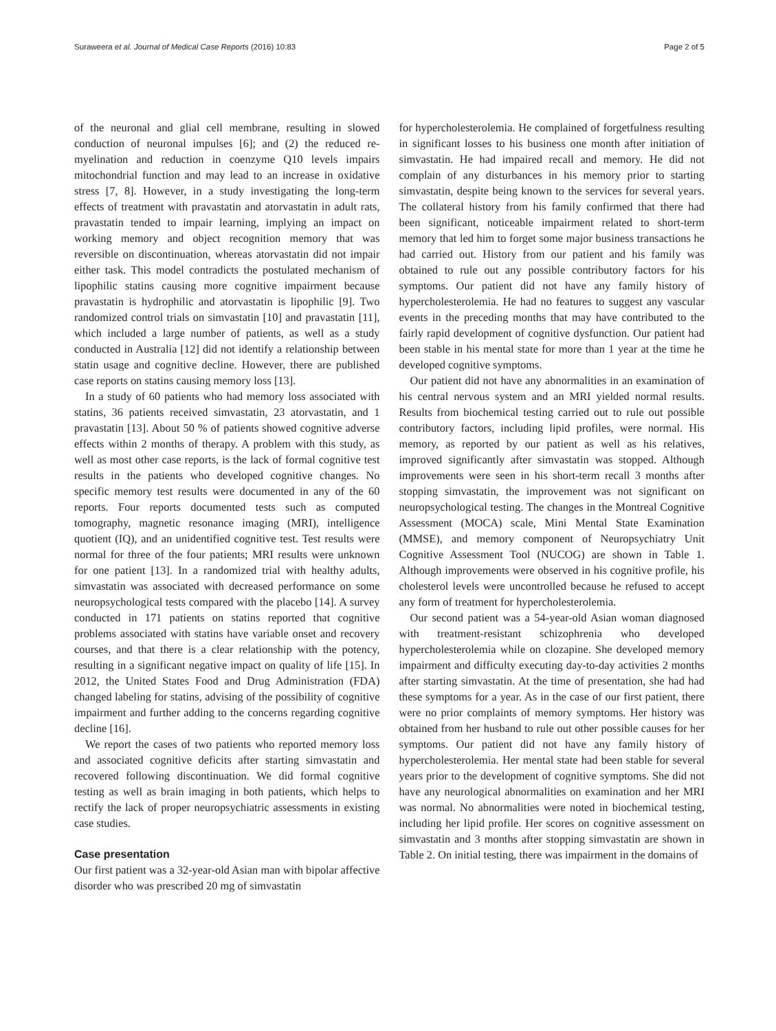Suraweera et al. Journal of Medical Case Reports (2016) 10:83 Page 2 of 5
of the neuronal and glial cell membrane, resulting in slowed conduction of neuronal impulses [6]; and (2) the reduced re-myelination and reduction in coenzyme Q10 levels impairs mitochondrial function and may lead to an increase in oxidative stress [7, 8]. However, in a study investigating the long-term effects of treatment with pravastatin and atorvastatin in adult rats, pravastatin tended to impair learning, implying an impact on working memory and object recognition memory that was reversible on discontinuation, whereas atorvastatin did not impair either task. This model contradicts the postulated mechanism of lipophilic statins causing more cognitive impairment because pravastatin is hydrophilic and atorvastatin is lipophilic [9]. Two randomized control trials on simvastatin [10] and pravastatin [11], which included a large number of patients, as well as a study conducted in Australia [12] did not identify a relationship between statin usage and cognitive decline. However, there are published case reports on statins causing memory loss [13].
In a study of 60 patients who had memory loss associated with statins, 36 patients received simvastatin, 23 atorvastatin, and 1 pravastatin [13]. About 50 % of patients showed cognitive adverse effects within 2 months of therapy. A problem with this study, as well as most other case reports, is the lack of formal cognitive test results in the patients who developed cognitive changes. No specific memory test results were documented in any of the 60 reports. Four reports documented tests such as computed tomography, magnetic resonance imaging (MRI), intelligence quotient (IQ), and an unidentified cognitive test. Test results were normal for three of the four patients; MRI results were unknown for one patient [13]. In a randomized trial with healthy adults, simvastatin was associated with decreased performance on some neuropsychological tests compared with the placebo [14]. A survey conducted in 171 patients on statins reported that cognitive problems associated with statins have variable onset and recovery courses, and that there is a clear relationship with the potency, resulting in a significant negative impact on quality of life [15]. In 2012, the United States Food and Drug Administration (FDA) changed labeling for statins, advising of the possibility of cognitive impairment and further adding to the concerns regarding cognitive decline [16].
We report the cases of two patients who reported memory loss and associated cognitive deficits after starting simvastatin and recovered following discontinuation. We did formal cognitive testing as well as brain imaging in both patients, which helps to rectify the lack of proper neuropsychiatric assessments in existing case studies.
Case presentation
Our first patient was a 32-year-old Asian man with bipolar affective disorder who was prescribed 20 mg of simvastatin
for hypercholesterolemia. He complained of forgetfulness resulting in significant losses to his business one month after initiation of simvastatin. He had impaired recall and memory. He did not complain of any disturbances in his memory prior to starting simvastatin, despite being known to the services for several years. The collateral history from his family confirmed that there had been significant, noticeable impairment related to short-term memory that led him to forget some major business transactions he had carried out. History from our patient and his family was obtained to rule out any possible contributory factors for his symptoms. Our patient did not have any family history of hypercholesterolemia. He had no features to suggest any vascular events in the preceding months that may have contributed to the fairly rapid development of cognitive dysfunction. Our patient had been stable in his mental state for more than 1 year at the time he developed cognitive symptoms.
Our patient did not have any abnormalities in an examination of his central nervous system and an MRI yielded normal results. Results from biochemical testing carried out to rule out possible contributory factors, including lipid profiles, were normal. His memory, as reported by our patient as well as his relatives, improved significantly after simvastatin was stopped. Although improvements were seen in his short-term recall 3 months after stopping simvastatin, the improvement was not significant on neuropsychological testing. The changes in the Montreal Cognitive Assessment (MOCA) scale, Mini Mental State Examination (MMSE), and memory component of Neuropsychiatry Unit Cognitive Assessment Tool (NUCOG) are shown in Table 1. Although improvements were observed in his cognitive profile, his cholesterol levels were uncontrolled because he refused to accept any form of treatment for hypercholesterolemia.
Our second patient was a 54-year-old Asian woman diagnosed with treatment-resistant schizophrenia who developed hypercholesterolemia while on clozapine. She developed memory impairment and difficulty executing day-to-day activities 2 months after starting simvastatin. At the time of presentation, she had had these symptoms for a year. As in the case of our first patient, there were no prior complaints of memory symptoms. Her history was obtained from her husband to rule out other possible causes for her symptoms. Our patient did not have any family history of hypercholesterolemia. Her mental state had been stable for several years prior to the development of cognitive symptoms. She did not have any neurological abnormalities on examination and her MRI was normal. No abnormalities were noted in biochemical testing, including her lipid profile. Her scores on cognitive assessment on simvastatin and 3 months after stopping simvastatin are shown in Table 2. On initial testing, there was impairment in the domains of